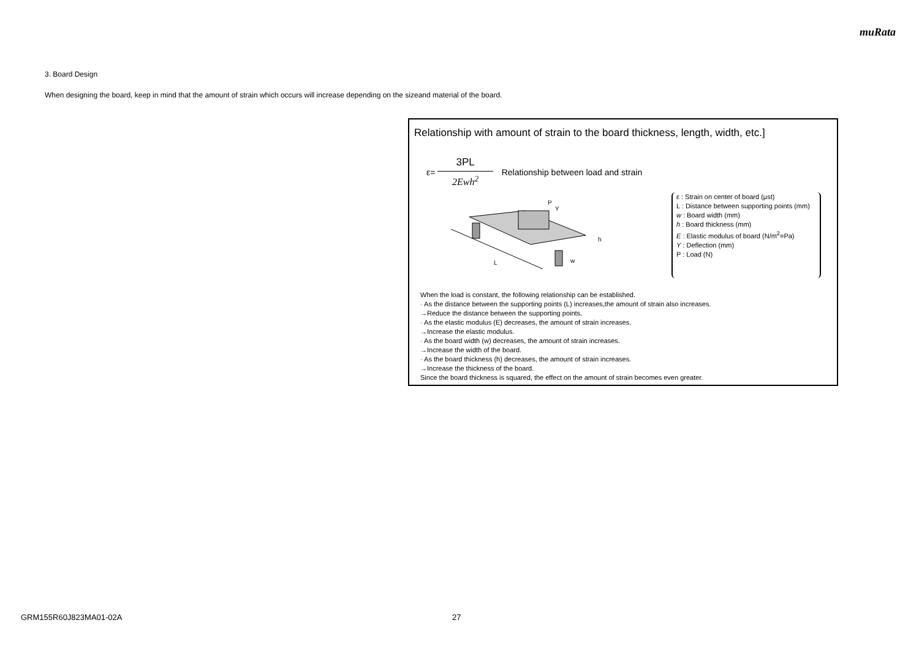muRata
3. Board Design
When designing the board, keep in mind that the amount of strain which occurs will increase depending on the sizeand material of the board.
Relationship with amount of strain to the board thickness, length, width, etc.]
ε=
3PL
2Ewh<sup>2</sup>
Relationship between load and strain
L
P
h
w
Y
ε : Strain on center of board (μst)
L : Distance between supporting points (mm)
w : Board width (mm)
h : Board thickness (mm)
E : Elastic modulus of board (N/m<sup>2</sup>=Pa)
Y : Deflection (mm)
P : Load (N)
When the load is constant, the following relationship can be established.
· As the distance between the supporting points (L) increases,the amount of strain also increases.
→Reduce the distance between the supporting points.
· As the elastic modulus (E) decreases, the amount of strain increases.
→Increase the elastic modulus.
· As the board width (w) decreases, the amount of strain increases.
→Increase the width of the board.
· As the board thickness (h) decreases, the amount of strain increases.
→Increase the thickness of the board.
Since the board thickness is squared, the effect on the amount of strain becomes even greater.
GRM155R60J823MA01-02A 27